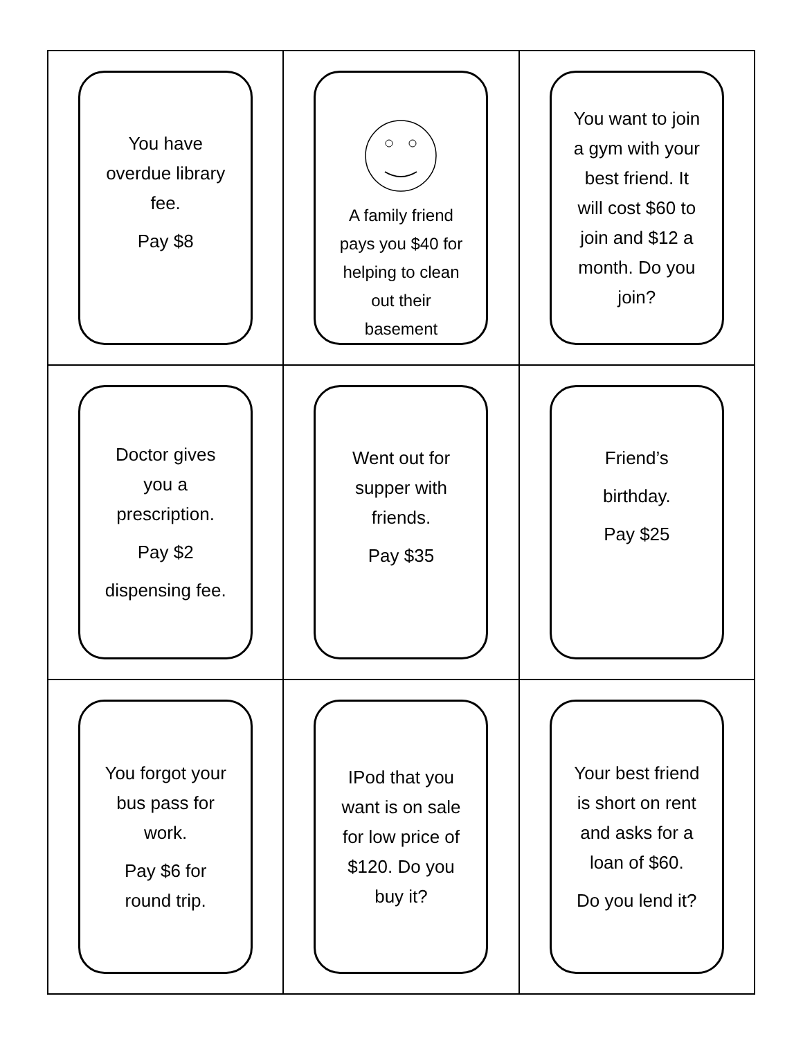| You have overdue library fee. Pay $8 | A family friend pays you $40 for helping to clean out their basement | You want to join a gym with your best friend. It will cost $60 to join and $12 a month. Do you join? |
| Doctor gives you a prescription. Pay $2 dispensing fee. | Went out for supper with friends. Pay $35 | Friend’s birthday. Pay $25 |
| You forgot your bus pass for work. Pay $6 for round trip. | IPod that you want is on sale for low price of $120. Do you buy it? | Your best friend is short on rent and asks for a loan of $60. Do you lend it? |